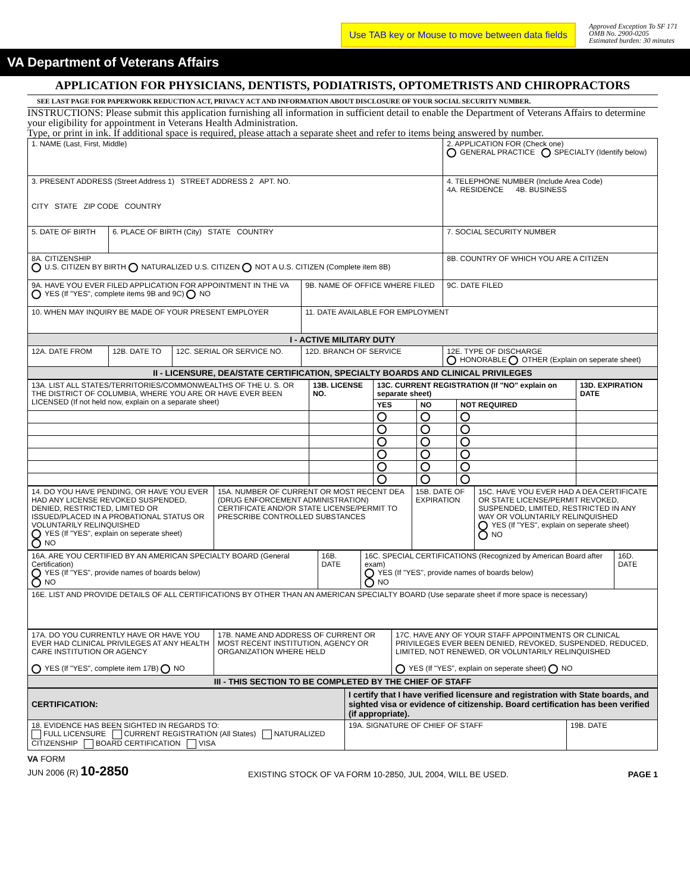Use TAB key or Mouse to move between data fields
Approved Exception To SF 171
OMB No. 2900-0205
Estimated burden: 30 minutes
VA Department of Veterans Affairs
APPLICATION FOR PHYSICIANS, DENTISTS, PODIATRISTS, OPTOMETRISTS AND CHIROPRACTORS
SEE LAST PAGE FOR PAPERWORK REDUCTION ACT, PRIVACY ACT AND INFORMATION ABOUT DISCLOSURE OF YOUR SOCIAL SECURITY NUMBER.
INSTRUCTIONS: Please submit this application furnishing all information in sufficient detail to enable the Department of Veterans Affairs to determine your eligibility for appointment in Veterans Health Administration.
Type, or print in ink. If additional space is required, please attach a separate sheet and refer to items being answered by number.
| 1. NAME (Last, First, Middle) | | | | 2. APPLICATION FOR (Check one) GENERAL PRACTICE SPECIALTY (Identify below) | |
| 3. PRESENT ADDRESS (Street Address 1) STREET ADDRESS 2 APT. NO. CITY STATE ZIP CODE COUNTRY | | | | 4. TELEPHONE NUMBER (Include Area Code) 4A. RESIDENCE 4B. BUSINESS | |
| 5. DATE OF BIRTH | 6. PLACE OF BIRTH (City) STATE COUNTRY | | | 7. SOCIAL SECURITY NUMBER | |
| 8A. CITIZENSHIP U.S. CITIZEN BY BIRTH NATURALIZED U.S. CITIZEN NOT A U.S. CITIZEN (Complete item 8B) | | | | 8B. COUNTRY OF WHICH YOU ARE A CITIZEN | |
| 9A. HAVE YOU EVER FILED APPLICATION FOR APPOINTMENT IN THE VA YES (If "YES", complete items 9B and 9C) NO | | | 9B. NAME OF OFFICE WHERE FILED | | 9C. DATE FILED |
| 10. WHEN MAY INQUIRY BE MADE OF YOUR PRESENT EMPLOYER | | | 11. DATE AVAILABLE FOR EMPLOYMENT | | |
| I - ACTIVE MILITARY DUTY | | | | | |
| 12A. DATE FROM | 12B. DATE TO | 12C. SERIAL OR SERVICE NO. | 12D. BRANCH OF SERVICE | 12E. TYPE OF DISCHARGE HONORABLE OTHER (Explain on seperate sheet) | |
| II - LICENSURE, DEA/STATE CERTIFICATION, SPECIALTY BOARDS AND CLINICAL PRIVILEGES | | | | | |
| 13A. LIST ALL STATES/TERRITORIES/COMMONWEALTHS OF THE U. S. OR THE DISTRICT OF COLUMBIA, WHERE YOU ARE OR HAVE EVER BEEN LICENSED (If not held now, explain on a separate sheet) | 13B. LICENSE NO. | 13C. CURRENT REGISTRATION (If "NO" explain on separate sheet) | | | 13D. EXPIRATION DATE |
| --- | --- | --- | --- | --- | --- |
| | | YES | NO | NOT REQUIRED | |
| 14. DO YOU HAVE PENDING, OR HAVE YOU EVER HAD ANY LICENSE REVOKED SUSPENDED, DENIED, RESTRICTED, LIMITED OR ISSUED/PLACED IN A PROBATIONAL STATUS OR VOLUNTARILY RELINQUISHED YES (If "YES", explain on seperate sheet) NO | 15A. NUMBER OF CURRENT OR MOST RECENT DEA (DRUG ENFORCEMENT ADMINISTRATION) CERTIFICATE AND/OR STATE LICENSE/PERMIT TO PRESCRIBE CONTROLLED SUBSTANCES | 15B. DATE OF EXPIRATION | 15C. HAVE YOU EVER HAD A DEA CERTIFICATE OR STATE LICENSE/PERMIT REVOKED, SUSPENDED, LIMITED, RESTRICTED IN ANY WAY OR VOLUNTARILY RELINQUISHED YES (If "YES", explain on seperate sheet) NO |
| 16A. ARE YOU CERTIFIED BY AN AMERICAN SPECIALTY BOARD (General Certification) YES (If "YES", provide names of boards below) NO | 16B. DATE | 16C. SPECIAL CERTIFICATIONS (Recognized by American Board after exam) YES (If "YES", provide names of boards below) NO | 16D. DATE |
| 16E. LIST AND PROVIDE DETAILS OF ALL CERTIFICATIONS BY OTHER THAN AN AMERICAN SPECIALTY BOARD (Use separate sheet if more space is necessary) | | | |
| 17A. DO YOU CURRENTLY HAVE OR HAVE YOU EVER HAD CLINICAL PRIVILEGES AT ANY HEALTH CARE INSTITUTION OR AGENCY YES (If "YES", complete item 17B) NO | 17B. NAME AND ADDRESS OF CURRENT OR MOST RECENT INSTITUTION, AGENCY OR ORGANIZATION WHERE HELD | 17C. HAVE ANY OF YOUR STAFF APPOINTMENTS OR CLINICAL PRIVILEGES EVER BEEN DENIED, REVOKED, SUSPENDED, REDUCED, LIMITED, NOT RENEWED, OR VOLUNTARILY RELINQUISHED YES (If "YES", explain on seperate sheet) NO |
| III - THIS SECTION TO BE COMPLETED BY THE CHIEF OF STAFF | | |
| CERTIFICATION: | I certify that I have verified licensure and registration with State boards, and sighted visa or evidence of citizenship. Board certification has been verified (if appropriate). | |
| 18. EVIDENCE HAS BEEN SIGHTED IN REGARDS TO: FULL LICENSURE CURRENT REGISTRATION (All States) NATURALIZED CITIZENSHIP BOARD CERTIFICATION VISA | 19A. SIGNATURE OF CHIEF OF STAFF | 19B. DATE |
VA FORM
JUN 2006 (R) 10-2850 EXISTING STOCK OF VA FORM 10-2850, JUL 2004, WILL BE USED. PAGE 1